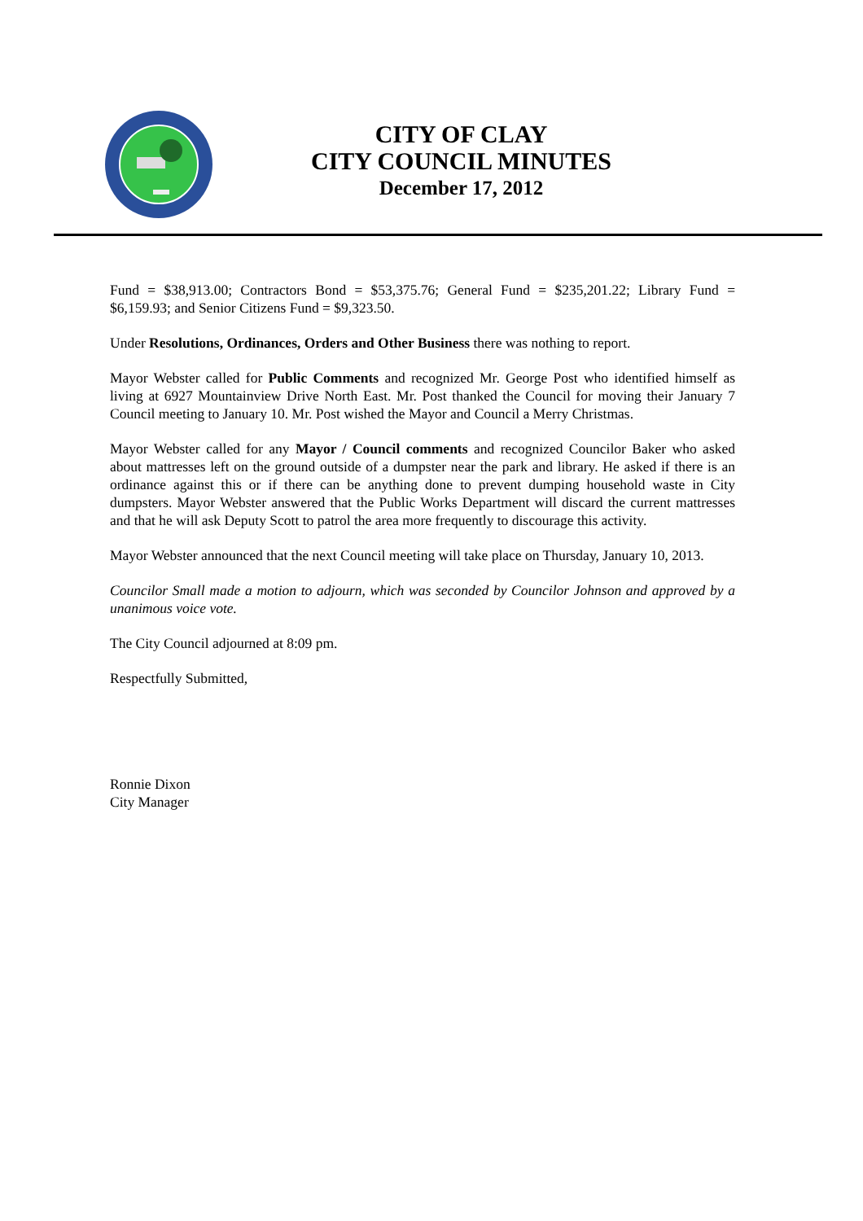CITY OF CLAY
CITY COUNCIL MINUTES
December 17, 2012
Fund = $38,913.00; Contractors Bond = $53,375.76; General Fund = $235,201.22; Library Fund = $6,159.93; and Senior Citizens Fund = $9,323.50.
Under Resolutions, Ordinances, Orders and Other Business there was nothing to report.
Mayor Webster called for Public Comments and recognized Mr. George Post who identified himself as living at 6927 Mountainview Drive North East. Mr. Post thanked the Council for moving their January 7 Council meeting to January 10. Mr. Post wished the Mayor and Council a Merry Christmas.
Mayor Webster called for any Mayor / Council comments and recognized Councilor Baker who asked about mattresses left on the ground outside of a dumpster near the park and library. He asked if there is an ordinance against this or if there can be anything done to prevent dumping household waste in City dumpsters. Mayor Webster answered that the Public Works Department will discard the current mattresses and that he will ask Deputy Scott to patrol the area more frequently to discourage this activity.
Mayor Webster announced that the next Council meeting will take place on Thursday, January 10, 2013.
Councilor Small made a motion to adjourn, which was seconded by Councilor Johnson and approved by a unanimous voice vote.
The City Council adjourned at 8:09 pm.
Respectfully Submitted,
Ronnie Dixon
City Manager